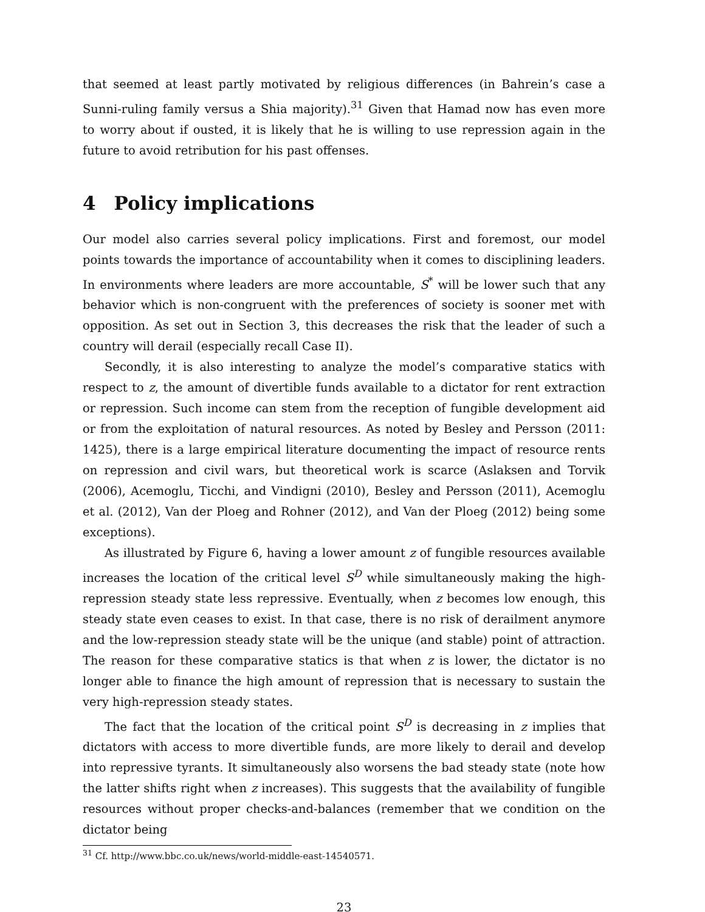that seemed at least partly motivated by religious differences (in Bahrein’s case a Sunni-ruling family versus a Shia majority).<sup>31</sup> Given that Hamad now has even more to worry about if ousted, it is likely that he is willing to use repression again in the future to avoid retribution for his past offenses.
4 Policy implications
Our model also carries several policy implications. First and foremost, our model points towards the importance of accountability when it comes to disciplining leaders. In environments where leaders are more accountable, S<sup>*</sup> will be lower such that any behavior which is non-congruent with the preferences of society is sooner met with opposition. As set out in Section 3, this decreases the risk that the leader of such a country will derail (especially recall Case II).
Secondly, it is also interesting to analyze the model’s comparative statics with respect to z, the amount of divertible funds available to a dictator for rent extraction or repression. Such income can stem from the reception of fungible development aid or from the exploitation of natural resources. As noted by Besley and Persson (2011: 1425), there is a large empirical literature documenting the impact of resource rents on repression and civil wars, but theoretical work is scarce (Aslaksen and Torvik (2006), Acemoglu, Ticchi, and Vindigni (2010), Besley and Persson (2011), Acemoglu et al. (2012), Van der Ploeg and Rohner (2012), and Van der Ploeg (2012) being some exceptions).
As illustrated by Figure 6, having a lower amount z of fungible resources available increases the location of the critical level S<sup>D</sup> while simultaneously making the high-repression steady state less repressive. Eventually, when z becomes low enough, this steady state even ceases to exist. In that case, there is no risk of derailment anymore and the low-repression steady state will be the unique (and stable) point of attraction. The reason for these comparative statics is that when z is lower, the dictator is no longer able to finance the high amount of repression that is necessary to sustain the very high-repression steady states.
The fact that the location of the critical point S<sup>D</sup> is decreasing in z implies that dictators with access to more divertible funds, are more likely to derail and develop into repressive tyrants. It simultaneously also worsens the bad steady state (note how the latter shifts right when z increases). This suggests that the availability of fungible resources without proper checks-and-balances (remember that we condition on the dictator being
<sup>31</sup> Cf. http://www.bbc.co.uk/news/world-middle-east-14540571.
23